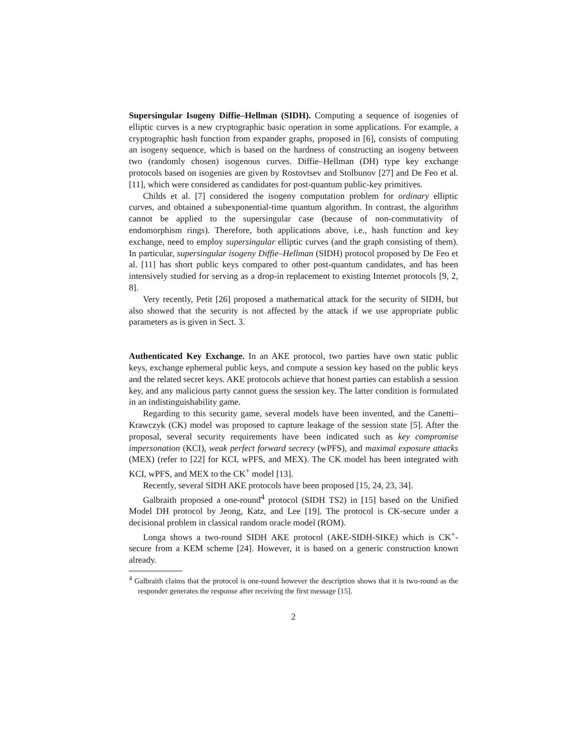Supersingular Isogeny Diffie–Hellman (SIDH). Computing a sequence of isogenies of elliptic curves is a new cryptographic basic operation in some applications. For example, a cryptographic hash function from expander graphs, proposed in [6], consists of computing an isogeny sequence, which is based on the hardness of constructing an isogeny between two (randomly chosen) isogenous curves. Diffie–Hellman (DH) type key exchange protocols based on isogenies are given by Rostovtsev and Stolbunov [27] and De Feo et al. [11], which were considered as candidates for post-quantum public-key primitives.
Childs et al. [7] considered the isogeny computation problem for ordinary elliptic curves, and obtained a subexponential-time quantum algorithm. In contrast, the algorithm cannot be applied to the supersingular case (because of non-commutativity of endomorphism rings). Therefore, both applications above, i.e., hash function and key exchange, need to employ supersingular elliptic curves (and the graph consisting of them). In particular, supersingular isogeny Diffie–Hellman (SIDH) protocol proposed by De Feo et al. [11] has short public keys compared to other post-quantum candidates, and has been intensively studied for serving as a drop-in replacement to existing Internet protocols [9, 2, 8].
Very recently, Petit [26] proposed a mathematical attack for the security of SIDH, but also showed that the security is not affected by the attack if we use appropriate public parameters as is given in Sect. 3.
Authenticated Key Exchange. In an AKE protocol, two parties have own static public keys, exchange ephemeral public keys, and compute a session key based on the public keys and the related secret keys. AKE protocols achieve that honest parties can establish a session key, and any malicious party cannot guess the session key. The latter condition is formulated in an indistinguishability game.
Regarding to this security game, several models have been invented, and the Canetti–Krawczyk (CK) model was proposed to capture leakage of the session state [5]. After the proposal, several security requirements have been indicated such as key compromise impersonation (KCI), weak perfect forward secrecy (wPFS), and maximal exposure attacks (MEX) (refer to [22] for KCI, wPFS, and MEX). The CK model has been integrated with KCI, wPFS, and MEX to the CK<sup>+</sup> model [13].
Recently, several SIDH AKE protocols have been proposed [15, 24, 23, 34].
Galbraith proposed a one-round<sup>4</sup> protocol (SIDH TS2) in [15] based on the Unified Model DH protocol by Jeong, Katz, and Lee [19]. The protocol is CK-secure under a decisional problem in classical random oracle model (ROM).
Longa shows a two-round SIDH AKE protocol (AKE-SIDH-SIKE) which is CK<sup>+</sup>-secure from a KEM scheme [24]. However, it is based on a generic construction known already.
<sup>4</sup> Galbraith claims that the protocol is one-round however the description shows that it is two-round as the responder generates the response after receiving the first message [15].
2